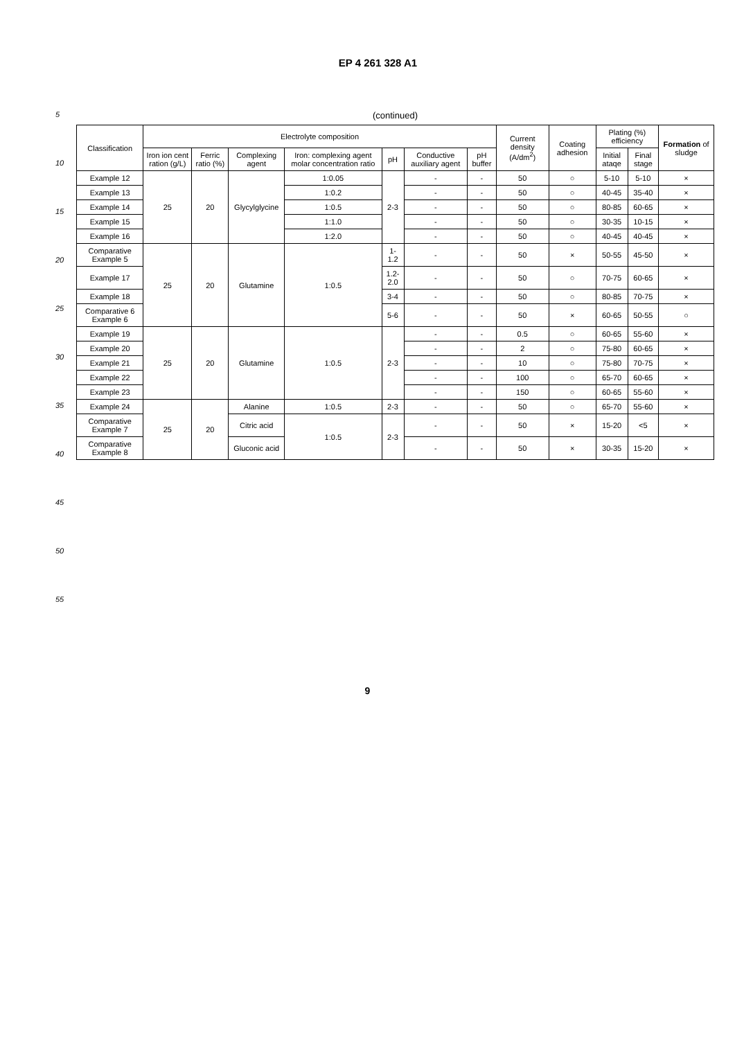EP 4 261 328 A1
5
10
15
20
25
30
35
40
45
50
55
(continued)
| Classification | Electrolyte composition | | | | | | | Current density (A/dm<sup>2</sup>) | Coating adhesion | Plating (%) efficiency | | Formation of sludge |
| --- | --- | --- | --- | --- | --- | --- | --- | --- | --- | --- | --- | --- |
| | Iron ion cent ration (g/L) | Ferric ratio (%) | Complexing agent | Iron: complexing agent molar concentration ratio | pH | Conductive auxiliary agent | pH buffer | | | Initial ataqe | Final stage | |
| Example 12 | 25 | 20 | Glycylglycine | 1:0.05 | 2-3 | - | - | 50 | ○ | 5-10 | 5-10 | × |
| Example 13 | | | | 1:0.2 | | - | - | 50 | ○ | 40-45 | 35-40 | × |
| Example 14 | | | | 1:0.5 | | - | - | 50 | ○ | 80-85 | 60-65 | × |
| Example 15 | | | | 1:1.0 | | - | - | 50 | ○ | 30-35 | 10-15 | × |
| Example 16 | | | | 1:2.0 | | - | - | 50 | ○ | 40-45 | 40-45 | × |
| Comparative Example 5 | 25 | 20 | Glutamine | 1:0.5 | 1-1.2 | - | - | 50 | × | 50-55 | 45-50 | × |
| Example 17 | | | | | 1.2-2.0 | - | - | 50 | ○ | 70-75 | 60-65 | × |
| Example 18 | | | | | 3-4 | - | - | 50 | ○ | 80-85 | 70-75 | × |
| Comparative 6 Example 6 | | | | | 5-6 | - | - | 50 | × | 60-65 | 50-55 | ○ |
| Example 19 | 25 | 20 | Glutamine | 1:0.5 | 2-3 | - | - | 0.5 | ○ | 60-65 | 55-60 | × |
| Example 20 | | | | | | - | - | 2 | ○ | 75-80 | 60-65 | × |
| Example 21 | | | | | | - | - | 10 | ○ | 75-80 | 70-75 | × |
| Example 22 | | | | | | - | - | 100 | ○ | 65-70 | 60-65 | × |
| Example 23 | | | | | | - | - | 150 | ○ | 60-65 | 55-60 | × |
| Example 24 | 25 | 20 | Alanine | 1:0.5 | 2-3 | - | - | 50 | ○ | 65-70 | 55-60 | × |
| Comparative Example 7 | | | Citric acid | 1:0.5 | 2-3 | - | - | 50 | × | 15-20 | <5 | × |
| Comparative Example 8 | | | Gluconic acid | | | - | - | 50 | × | 30-35 | 15-20 | × |
9